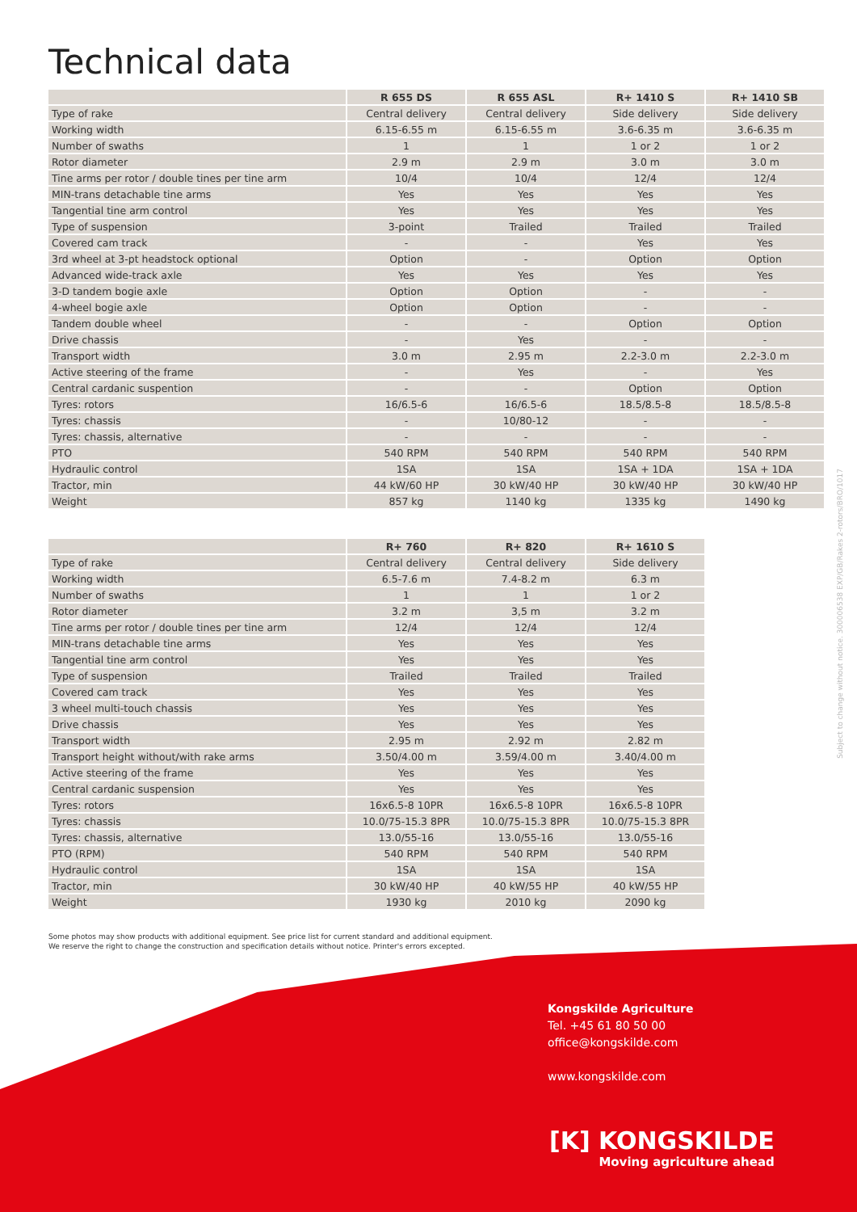Technical data
| | R 655 DS | R 655 ASL | R+ 1410 S | R+ 1410 SB |
| --- | --- | --- | --- | --- |
| Type of rake | Central delivery | Central delivery | Side delivery | Side delivery |
| Working width | 6.15-6.55 m | 6.15-6.55 m | 3.6-6.35 m | 3.6-6.35 m |
| Number of swaths | 1 | 1 | 1 or 2 | 1 or 2 |
| Rotor diameter | 2.9 m | 2.9 m | 3.0 m | 3.0 m |
| Tine arms per rotor / double tines per tine arm | 10/4 | 10/4 | 12/4 | 12/4 |
| MIN-trans detachable tine arms | Yes | Yes | Yes | Yes |
| Tangential tine arm control | Yes | Yes | Yes | Yes |
| Type of suspension | 3-point | Trailed | Trailed | Trailed |
| Covered cam track | - | - | Yes | Yes |
| 3rd wheel at 3-pt headstock optional | Option | - | Option | Option |
| Advanced wide-track axle | Yes | Yes | Yes | Yes |
| 3-D tandem bogie axle | Option | Option | - | - |
| 4-wheel bogie axle | Option | Option | - | - |
| Tandem double wheel | - | - | Option | Option |
| Drive chassis | - | Yes | - | - |
| Transport width | 3.0 m | 2.95 m | 2.2-3.0 m | 2.2-3.0 m |
| Active steering of the frame | - | Yes | - | Yes |
| Central cardanic suspention | - | - | Option | Option |
| Tyres: rotors | 16/6.5-6 | 16/6.5-6 | 18.5/8.5-8 | 18.5/8.5-8 |
| Tyres: chassis | - | 10/80-12 | - | - |
| Tyres: chassis, alternative | - | - | - | - |
| PTO | 540 RPM | 540 RPM | 540 RPM | 540 RPM |
| Hydraulic control | 1SA | 1SA | 1SA + 1DA | 1SA + 1DA |
| Tractor, min | 44 kW/60 HP | 30 kW/40 HP | 30 kW/40 HP | 30 kW/40 HP |
| Weight | 857 kg | 1140 kg | 1335 kg | 1490 kg |
| | R+ 760 | R+ 820 | R+ 1610 S |
| --- | --- | --- | --- |
| Type of rake | Central delivery | Central delivery | Side delivery |
| Working width | 6.5-7.6 m | 7.4-8.2 m | 6.3 m |
| Number of swaths | 1 | 1 | 1 or 2 |
| Rotor diameter | 3.2 m | 3,5 m | 3.2 m |
| Tine arms per rotor / double tines per tine arm | 12/4 | 12/4 | 12/4 |
| MIN-trans detachable tine arms | Yes | Yes | Yes |
| Tangential tine arm control | Yes | Yes | Yes |
| Type of suspension | Trailed | Trailed | Trailed |
| Covered cam track | Yes | Yes | Yes |
| 3 wheel multi-touch chassis | Yes | Yes | Yes |
| Drive chassis | Yes | Yes | Yes |
| Transport width | 2.95 m | 2.92 m | 2.82 m |
| Transport height without/with rake arms | 3.50/4.00 m | 3.59/4.00 m | 3.40/4.00 m |
| Active steering of the frame | Yes | Yes | Yes |
| Central cardanic suspension | Yes | Yes | Yes |
| Tyres: rotors | 16x6.5-8 10PR | 16x6.5-8 10PR | 16x6.5-8 10PR |
| Tyres: chassis | 10.0/75-15.3 8PR | 10.0/75-15.3 8PR | 10.0/75-15.3 8PR |
| Tyres: chassis, alternative | 13.0/55-16 | 13.0/55-16 | 13.0/55-16 |
| PTO (RPM) | 540 RPM | 540 RPM | 540 RPM |
| Hydraulic control | 1SA | 1SA | 1SA |
| Tractor, min | 30 kW/40 HP | 40 kW/55 HP | 40 kW/55 HP |
| Weight | 1930 kg | 2010 kg | 2090 kg |
Some photos may show products with additional equipment. See price list for current standard and additional equipment.
We reserve the right to change the construction and specification details without notice. Printer's errors excepted.
Subject to change without notice. 300006538 EXP/GB/Rakes 2-rotors/BRO/1017
Kongskilde Agriculture
Tel. +45 61 80 50 00
office@kongskilde.com
www.kongskilde.com
[K] KONGSKILDE
Moving agriculture ahead